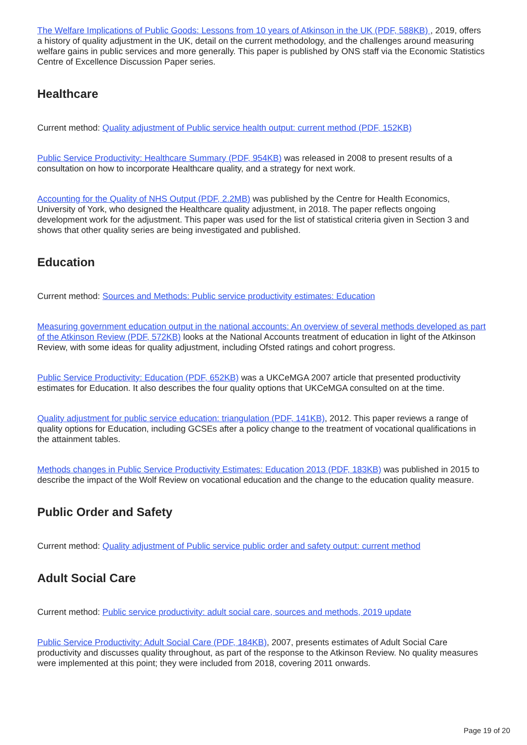The Welfare Implications of Public Goods: Lessons from 10 years of Atkinson in the UK (PDF, 588KB) , 2019, offers a history of quality adjustment in the UK, detail on the current methodology, and the challenges around measuring welfare gains in public services and more generally. This paper is published by ONS staff via the Economic Statistics Centre of Excellence Discussion Paper series.
Healthcare
Current method: Quality adjustment of Public service health output: current method (PDF, 152KB)
Public Service Productivity: Healthcare Summary (PDF, 954KB) was released in 2008 to present results of a consultation on how to incorporate Healthcare quality, and a strategy for next work.
Accounting for the Quality of NHS Output (PDF, 2.2MB) was published by the Centre for Health Economics, University of York, who designed the Healthcare quality adjustment, in 2018. The paper reflects ongoing development work for the adjustment. This paper was used for the list of statistical criteria given in Section 3 and shows that other quality series are being investigated and published.
Education
Current method: Sources and Methods: Public service productivity estimates: Education
Measuring government education output in the national accounts: An overview of several methods developed as part of the Atkinson Review (PDF, 572KB) looks at the National Accounts treatment of education in light of the Atkinson Review, with some ideas for quality adjustment, including Ofsted ratings and cohort progress.
Public Service Productivity: Education (PDF, 652KB) was a UKCeMGA 2007 article that presented productivity estimates for Education. It also describes the four quality options that UKCeMGA consulted on at the time.
Quality adjustment for public service education: triangulation (PDF, 141KB), 2012. This paper reviews a range of quality options for Education, including GCSEs after a policy change to the treatment of vocational qualifications in the attainment tables.
Methods changes in Public Service Productivity Estimates: Education 2013 (PDF, 183KB) was published in 2015 to describe the impact of the Wolf Review on vocational education and the change to the education quality measure.
Public Order and Safety
Current method: Quality adjustment of Public service public order and safety output: current method
Adult Social Care
Current method: Public service productivity: adult social care, sources and methods, 2019 update
Public Service Productivity: Adult Social Care (PDF, 184KB), 2007, presents estimates of Adult Social Care productivity and discusses quality throughout, as part of the response to the Atkinson Review. No quality measures were implemented at this point; they were included from 2018, covering 2011 onwards.
Page 19 of 20